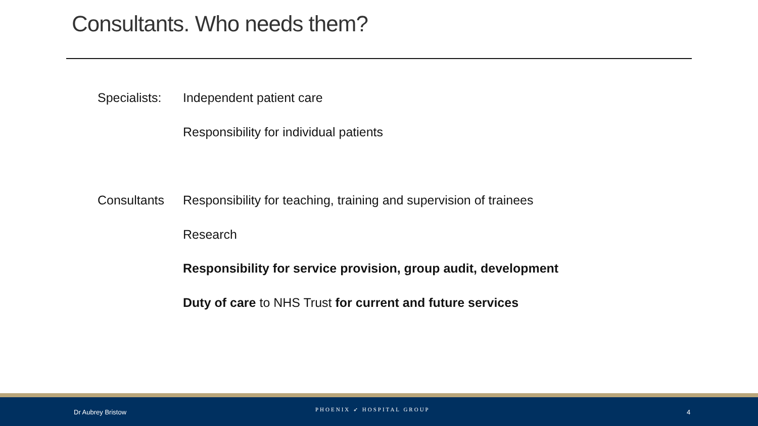Consultants. Who needs them?
Specialists: Independent patient care
Responsibility for individual patients
Consultants Responsibility for teaching, training and supervision of trainees
Research
Responsibility for service provision, group audit, development
Duty of care to NHS Trust for current and future services
Dr Aubrey Bristow PHOENIX ➶ HOSPITAL GROUP 4